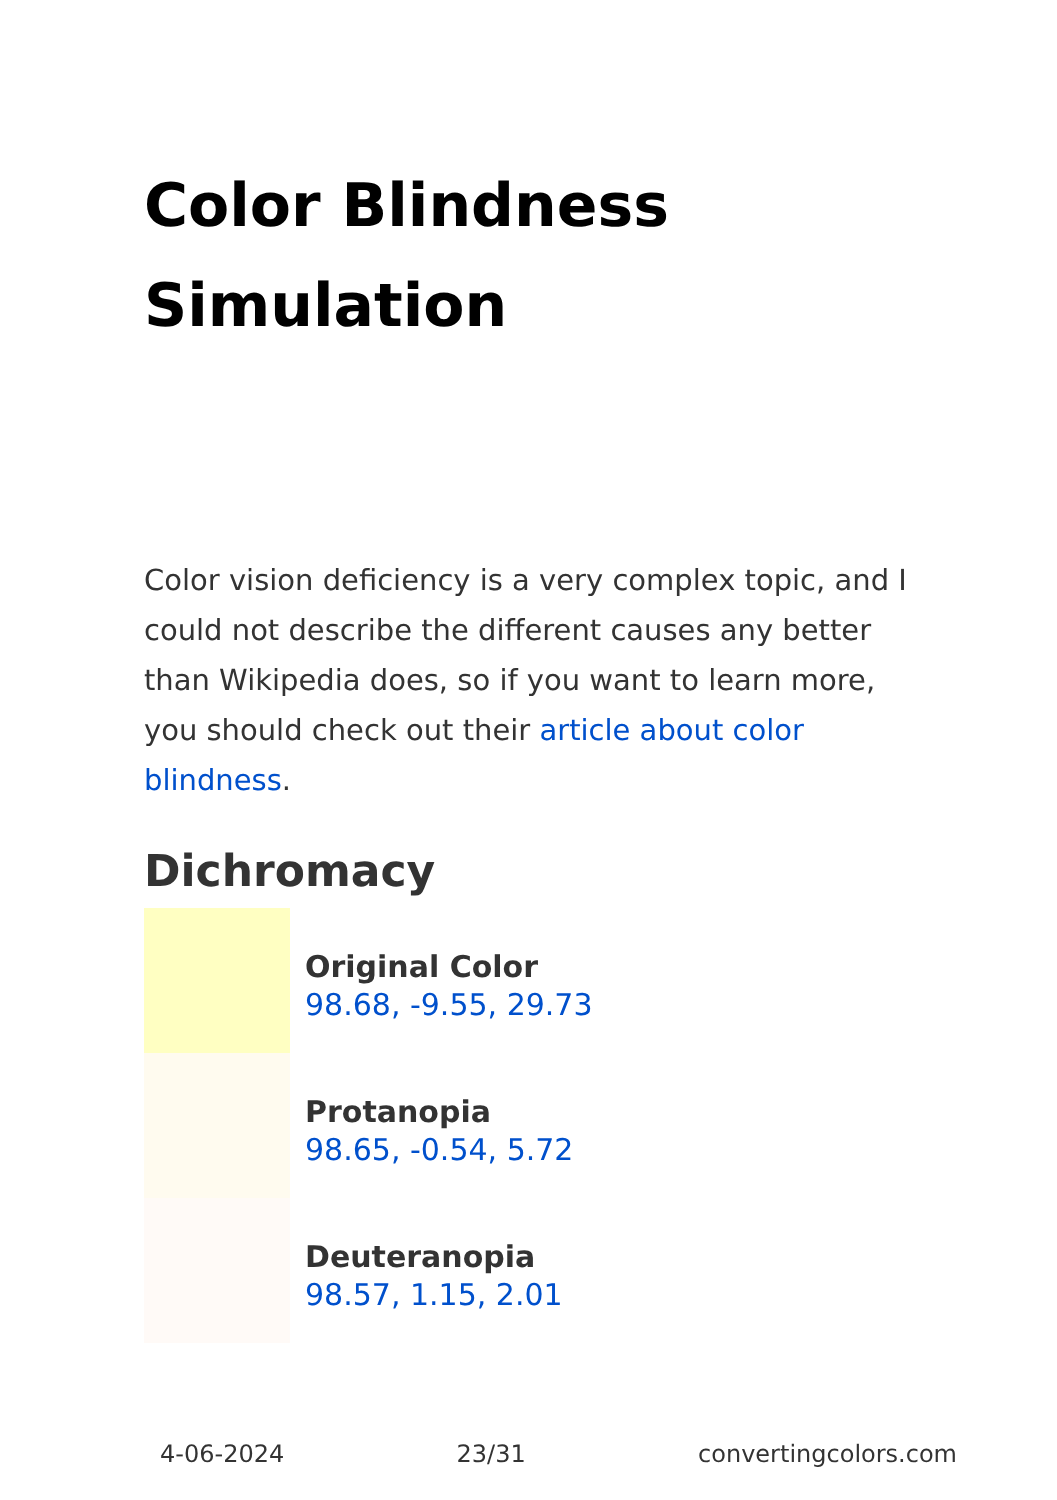Color Blindness
Simulation
Color vision deficiency is a very complex topic, and I could not describe the different causes any better than Wikipedia does, so if you want to learn more, you should check out their article about color blindness.
Dichromacy
Original Color
98.68, -9.55, 29.73
Protanopia
98.65, -0.54, 5.72
Deuteranopia
98.57, 1.15, 2.01
4-06-2024 23/31 convertingcolors.com